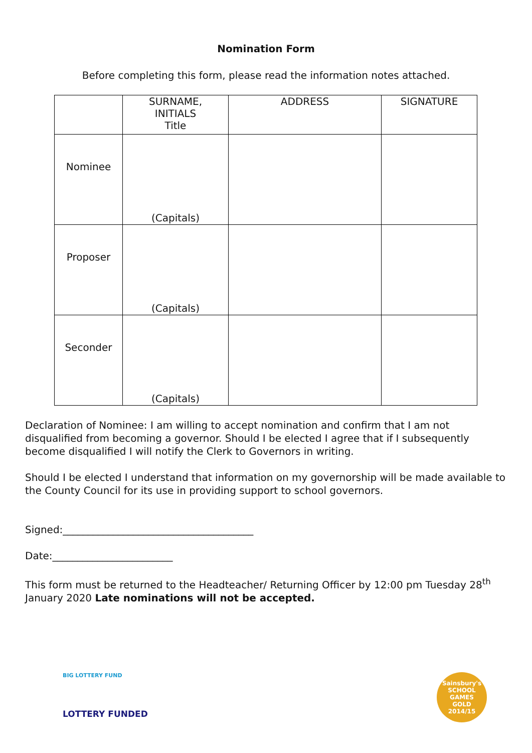Nomination Form
Before completing this form, please read the information notes attached.
| | SURNAME, INITIALS Title | ADDRESS | SIGNATURE |
| Nominee | (Capitals) | | |
| Proposer | (Capitals) | | |
| Seconder | (Capitals) | | |
Declaration of Nominee: I am willing to accept nomination and confirm that I am not disqualified from becoming a governor. Should I be elected I agree that if I subsequently become disqualified I will notify the Clerk to Governors in writing.
Should I be elected I understand that information on my governorship will be made available to the County Council for its use in providing support to school governors.
Signed:______________________________________
Date:________________________
This form must be returned to the Headteacher/ Returning Officer by 12:00 pm Tuesday 28<sup>th</sup> January 2020 Late nominations will not be accepted.
BIG LOTTERY FUND
LOTTERY FUNDED
Sainsbury's
SCHOOL GAMES
GOLD
2014/15